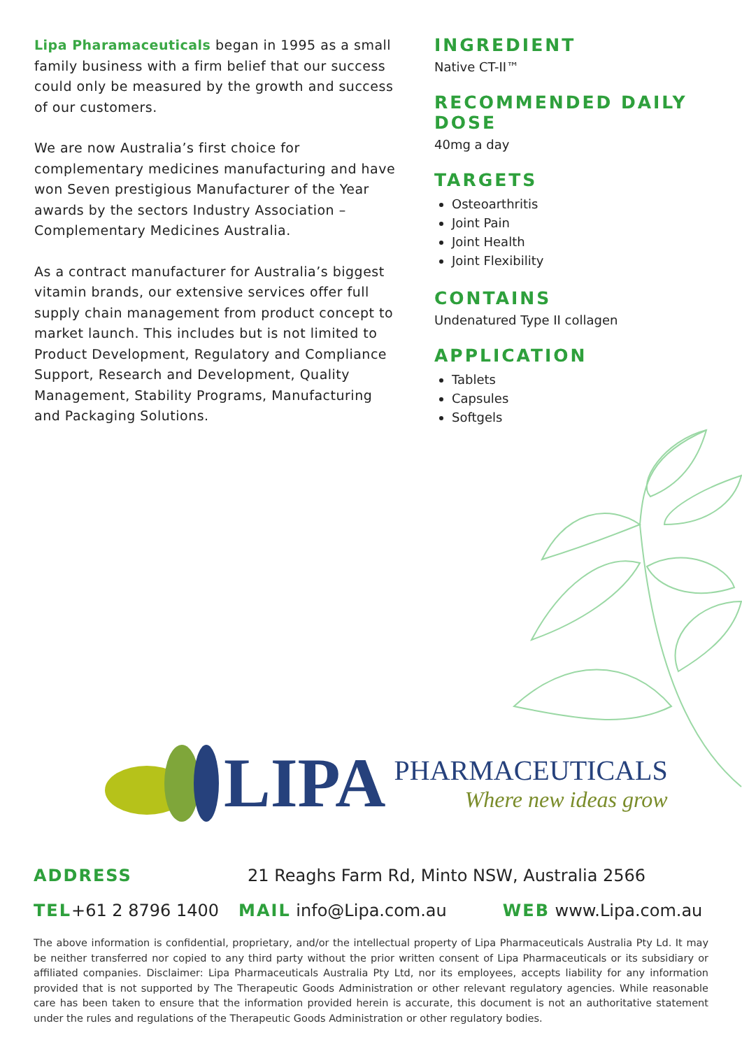Lipa Pharamaceuticals began in 1995 as a small family business with a firm belief that our success could only be measured by the growth and success of our customers.
We are now Australia’s first choice for complementary medicines manufacturing and have won Seven prestigious Manufacturer of the Year awards by the sectors Industry Association – Complementary Medicines Australia.
As a contract manufacturer for Australia’s biggest vitamin brands, our extensive services offer full supply chain management from product concept to market launch. This includes but is not limited to Product Development, Regulatory and Compliance Support, Research and Development, Quality Management, Stability Programs, Manufacturing and Packaging Solutions.
INGREDIENT
Native CT-II™
RECOMMENDED DAILY DOSE
40mg a day
TARGETS
Osteoarthritis
Joint Pain
Joint Health
Joint Flexibility
CONTAINS
Undenatured Type II collagen
APPLICATION
Tablets
Capsules
Softgels
LIPA
PHARMACEUTICALS
Where new ideas grow
ADDRESS 21 Reaghs Farm Rd, Minto NSW, Australia 2566
TEL+61 2 8796 1400 MAIL info@Lipa.com.au WEB www.Lipa.com.au
The above information is confidential, proprietary, and/or the intellectual property of Lipa Pharmaceuticals Australia Pty Ld. It may be neither transferred nor copied to any third party without the prior written consent of Lipa Pharmaceuticals or its subsidiary or affiliated companies. Disclaimer: Lipa Pharmaceuticals Australia Pty Ltd, nor its employees, accepts liability for any information provided that is not supported by The Therapeutic Goods Administration or other relevant regulatory agencies. While reasonable care has been taken to ensure that the information provided herein is accurate, this document is not an authoritative statement under the rules and regulations of the Therapeutic Goods Administration or other regulatory bodies.